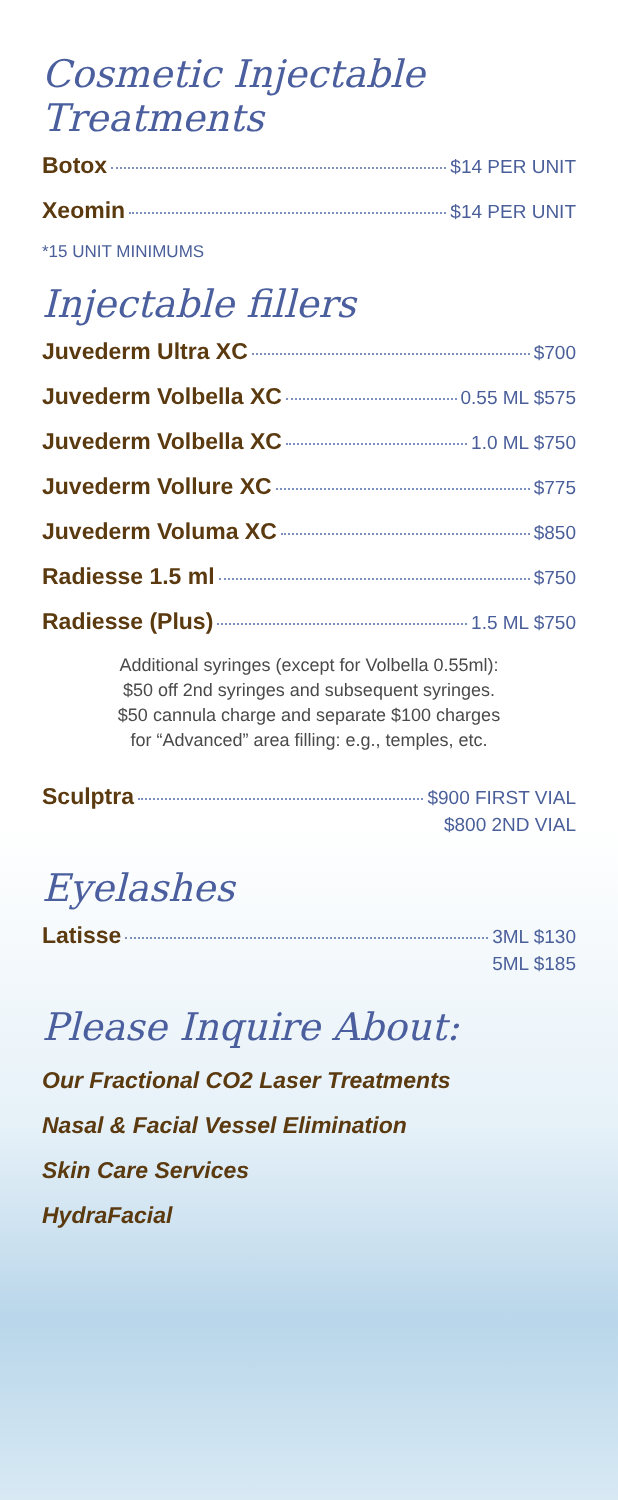Cosmetic Injectable Treatments
Botox $14 PER UNIT
Xeomin $14 PER UNIT
*15 UNIT MINIMUMS
Injectable fillers
Juvederm Ultra XC $700
Juvederm Volbella XC 0.55 ML $575
Juvederm Volbella XC 1.0 ML $750
Juvederm Vollure XC $775
Juvederm Voluma XC $850
Radiesse 1.5 ml $750
Radiesse (Plus) 1.5 ML $750
Additional syringes (except for Volbella 0.55ml):
$50 off 2nd syringes and subsequent syringes.
$50 cannula charge and separate $100 charges
for “Advanced” area filling: e.g., temples, etc.
Sculptra $900 FIRST VIAL
$800 2ND VIAL
Eyelashes
Latisse 3ML $130
5ML $185
Please Inquire About:
Our Fractional CO2 Laser Treatments
Nasal & Facial Vessel Elimination
Skin Care Services
HydraFacial